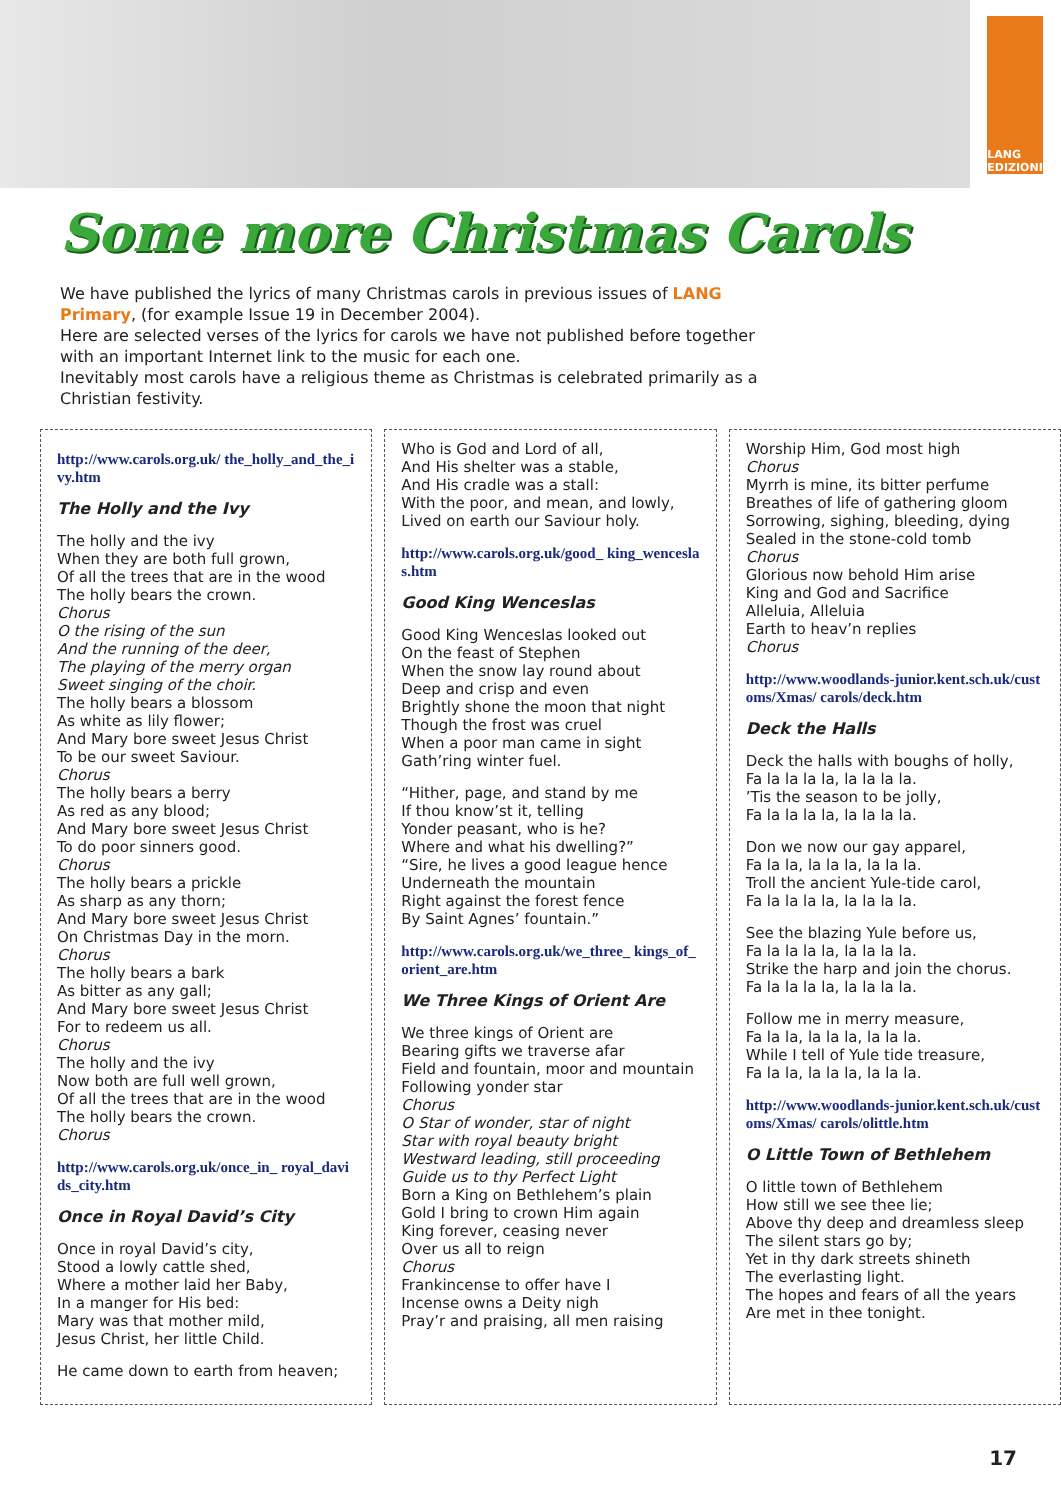LANG
EDIZIONI
Some more Christmas Carols
We have published the lyrics of many Christmas carols in previous issues of LANG Primary, (for example Issue 19 in December 2004).
Here are selected verses of the lyrics for carols we have not published before together with an important Internet link to the music for each one.
Inevitably most carols have a religious theme as Christmas is celebrated primarily as a Christian festivity.
http://www.carols.org.uk/ the_holly_and_the_ivy.htm
The Holly and the Ivy
The holly and the ivy
When they are both full grown,
Of all the trees that are in the wood
The holly bears the crown.
Chorus
O the rising of the sun
And the running of the deer,
The playing of the merry organ
Sweet singing of the choir.
The holly bears a blossom
As white as lily flower;
And Mary bore sweet Jesus Christ
To be our sweet Saviour.
Chorus
The holly bears a berry
As red as any blood;
And Mary bore sweet Jesus Christ
To do poor sinners good.
Chorus
The holly bears a prickle
As sharp as any thorn;
And Mary bore sweet Jesus Christ
On Christmas Day in the morn.
Chorus
The holly bears a bark
As bitter as any gall;
And Mary bore sweet Jesus Christ
For to redeem us all.
Chorus
The holly and the ivy
Now both are full well grown,
Of all the trees that are in the wood
The holly bears the crown.
Chorus
http://www.carols.org.uk/once_in_ royal_davids_city.htm
Once in Royal David’s City
Once in royal David’s city,
Stood a lowly cattle shed,
Where a mother laid her Baby,
In a manger for His bed:
Mary was that mother mild,
Jesus Christ, her little Child.
He came down to earth from heaven;
Who is God and Lord of all,
And His shelter was a stable,
And His cradle was a stall:
With the poor, and mean, and lowly,
Lived on earth our Saviour holy.
http://www.carols.org.uk/good_ king_wenceslas.htm
Good King Wenceslas
Good King Wenceslas looked out
On the feast of Stephen
When the snow lay round about
Deep and crisp and even
Brightly shone the moon that night
Though the frost was cruel
When a poor man came in sight
Gath’ring winter fuel.
“Hither, page, and stand by me
If thou know’st it, telling
Yonder peasant, who is he?
Where and what his dwelling?”
“Sire, he lives a good league hence
Underneath the mountain
Right against the forest fence
By Saint Agnes’ fountain.”
http://www.carols.org.uk/we_three_ kings_of_orient_are.htm
We Three Kings of Orient Are
We three kings of Orient are
Bearing gifts we traverse afar
Field and fountain, moor and mountain
Following yonder star
Chorus
O Star of wonder, star of night
Star with royal beauty bright
Westward leading, still proceeding
Guide us to thy Perfect Light
Born a King on Bethlehem’s plain
Gold I bring to crown Him again
King forever, ceasing never
Over us all to reign
Chorus
Frankincense to offer have I
Incense owns a Deity nigh
Pray’r and praising, all men raising
Worship Him, God most high
Chorus
Myrrh is mine, its bitter perfume
Breathes of life of gathering gloom
Sorrowing, sighing, bleeding, dying
Sealed in the stone-cold tomb
Chorus
Glorious now behold Him arise
King and God and Sacrifice
Alleluia, Alleluia
Earth to heav’n replies
Chorus
http://www.woodlands-junior.kent.sch.uk/customs/Xmas/ carols/deck.htm
Deck the Halls
Deck the halls with boughs of holly,
Fa la la la la, la la la la.
’Tis the season to be jolly,
Fa la la la la, la la la la.
Don we now our gay apparel,
Fa la la, la la la, la la la.
Troll the ancient Yule-tide carol,
Fa la la la la, la la la la.
See the blazing Yule before us,
Fa la la la la, la la la la.
Strike the harp and join the chorus.
Fa la la la la, la la la la.
Follow me in merry measure,
Fa la la, la la la, la la la.
While I tell of Yule tide treasure,
Fa la la, la la la, la la la.
http://www.woodlands-junior.kent.sch.uk/customs/Xmas/ carols/olittle.htm
O Little Town of Bethlehem
O little town of Bethlehem
How still we see thee lie;
Above thy deep and dreamless sleep
The silent stars go by;
Yet in thy dark streets shineth
The everlasting light.
The hopes and fears of all the years
Are met in thee tonight.
17